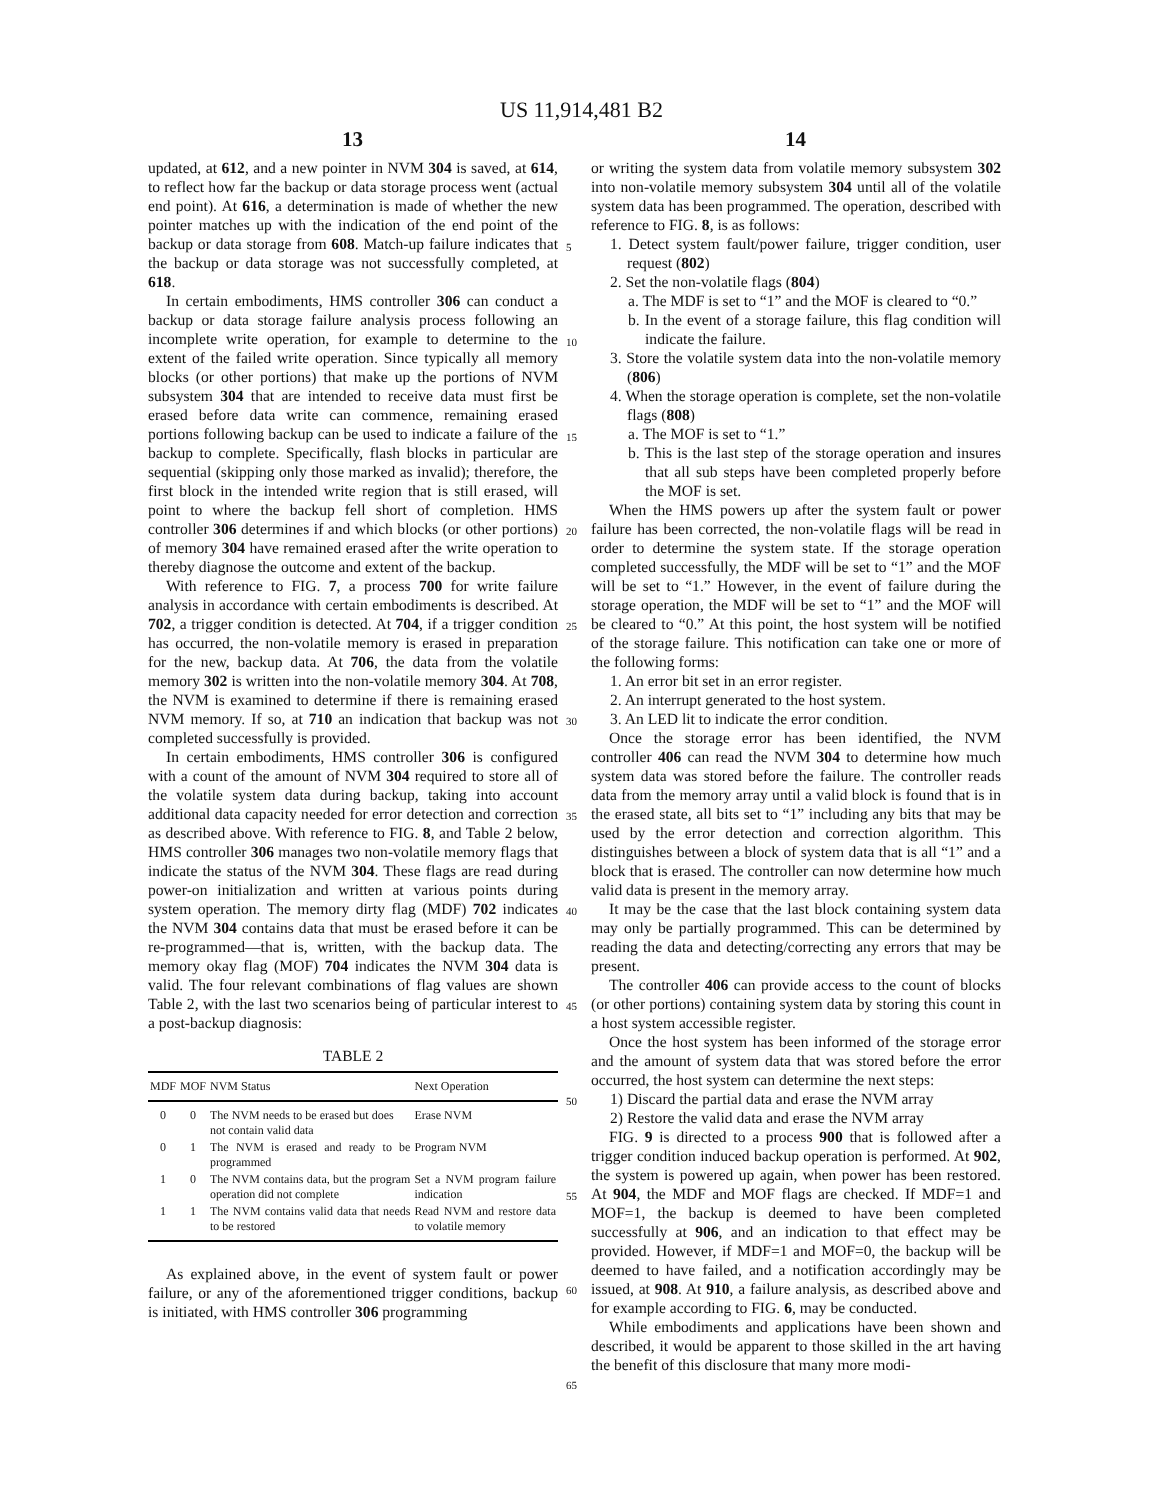US 11,914,481 B2
13 14
updated, at 612, and a new pointer in NVM 304 is saved, at 614, to reflect how far the backup or data storage process went (actual end point). At 616, a determination is made of whether the new pointer matches up with the indication of the end point of the backup or data storage from 608. Match-up failure indicates that the backup or data storage was not successfully completed, at 618.
In certain embodiments, HMS controller 306 can conduct a backup or data storage failure analysis process following an incomplete write operation, for example to determine to the extent of the failed write operation. Since typically all memory blocks (or other portions) that make up the portions of NVM subsystem 304 that are intended to receive data must first be erased before data write can commence, remaining erased portions following backup can be used to indicate a failure of the backup to complete. Specifically, flash blocks in particular are sequential (skipping only those marked as invalid); therefore, the first block in the intended write region that is still erased, will point to where the backup fell short of completion. HMS controller 306 determines if and which blocks (or other portions) of memory 304 have remained erased after the write operation to thereby diagnose the outcome and extent of the backup.
With reference to FIG. 7, a process 700 for write failure analysis in accordance with certain embodiments is described. At 702, a trigger condition is detected. At 704, if a trigger condition has occurred, the non-volatile memory is erased in preparation for the new, backup data. At 706, the data from the volatile memory 302 is written into the non-volatile memory 304. At 708, the NVM is examined to determine if there is remaining erased NVM memory. If so, at 710 an indication that backup was not completed successfully is provided.
In certain embodiments, HMS controller 306 is configured with a count of the amount of NVM 304 required to store all of the volatile system data during backup, taking into account additional data capacity needed for error detection and correction as described above. With reference to FIG. 8, and Table 2 below, HMS controller 306 manages two non-volatile memory flags that indicate the status of the NVM 304. These flags are read during power-on initialization and written at various points during system operation. The memory dirty flag (MDF) 702 indicates the NVM 304 contains data that must be erased before it can be re-programmed—that is, written, with the backup data. The memory okay flag (MOF) 704 indicates the NVM 304 data is valid. The four relevant combinations of flag values are shown Table 2, with the last two scenarios being of particular interest to a post-backup diagnosis:
TABLE 2
| MDF | MOF | NVM Status | Next Operation |
| --- | --- | --- | --- |
| 0 | 0 | The NVM needs to be erased but does not contain valid data | Erase NVM |
| 0 | 1 | The NVM is erased and ready to be programmed | Program NVM |
| 1 | 0 | The NVM contains data, but the program operation did not complete | Set a NVM program failure indication |
| 1 | 1 | The NVM contains valid data that needs to be restored | Read NVM and restore data to volatile memory |
As explained above, in the event of system fault or power failure, or any of the aforementioned trigger conditions, backup is initiated, with HMS controller 306 programming
or writing the system data from volatile memory subsystem 302 into non-volatile memory subsystem 304 until all of the volatile system data has been programmed. The operation, described with reference to FIG. 8, is as follows:
1. Detect system fault/power failure, trigger condition, user request (802)
2. Set the non-volatile flags (804)
a. The MDF is set to “1” and the MOF is cleared to “0.”
b. In the event of a storage failure, this flag condition will indicate the failure.
3. Store the volatile system data into the non-volatile memory (806)
4. When the storage operation is complete, set the non-volatile flags (808)
a. The MOF is set to “1.”
b. This is the last step of the storage operation and insures that all sub steps have been completed properly before the MOF is set.
When the HMS powers up after the system fault or power failure has been corrected, the non-volatile flags will be read in order to determine the system state. If the storage operation completed successfully, the MDF will be set to “1” and the MOF will be set to “1.” However, in the event of failure during the storage operation, the MDF will be set to “1” and the MOF will be cleared to “0.” At this point, the host system will be notified of the storage failure. This notification can take one or more of the following forms:
1. An error bit set in an error register.
2. An interrupt generated to the host system.
3. An LED lit to indicate the error condition.
Once the storage error has been identified, the NVM controller 406 can read the NVM 304 to determine how much system data was stored before the failure. The controller reads data from the memory array until a valid block is found that is in the erased state, all bits set to “1” including any bits that may be used by the error detection and correction algorithm. This distinguishes between a block of system data that is all “1” and a block that is erased. The controller can now determine how much valid data is present in the memory array.
It may be the case that the last block containing system data may only be partially programmed. This can be determined by reading the data and detecting/correcting any errors that may be present.
The controller 406 can provide access to the count of blocks (or other portions) containing system data by storing this count in a host system accessible register.
Once the host system has been informed of the storage error and the amount of system data that was stored before the error occurred, the host system can determine the next steps:
1) Discard the partial data and erase the NVM array
2) Restore the valid data and erase the NVM array
FIG. 9 is directed to a process 900 that is followed after a trigger condition induced backup operation is performed. At 902, the system is powered up again, when power has been restored. At 904, the MDF and MOF flags are checked. If MDF=1 and MOF=1, the backup is deemed to have been completed successfully at 906, and an indication to that effect may be provided. However, if MDF=1 and MOF=0, the backup will be deemed to have failed, and a notification accordingly may be issued, at 908. At 910, a failure analysis, as described above and for example according to FIG. 6, may be conducted.
While embodiments and applications have been shown and described, it would be apparent to those skilled in the art having the benefit of this disclosure that many more modi-
5
10
15
20
25
30
35
40
45
50
55
60
65